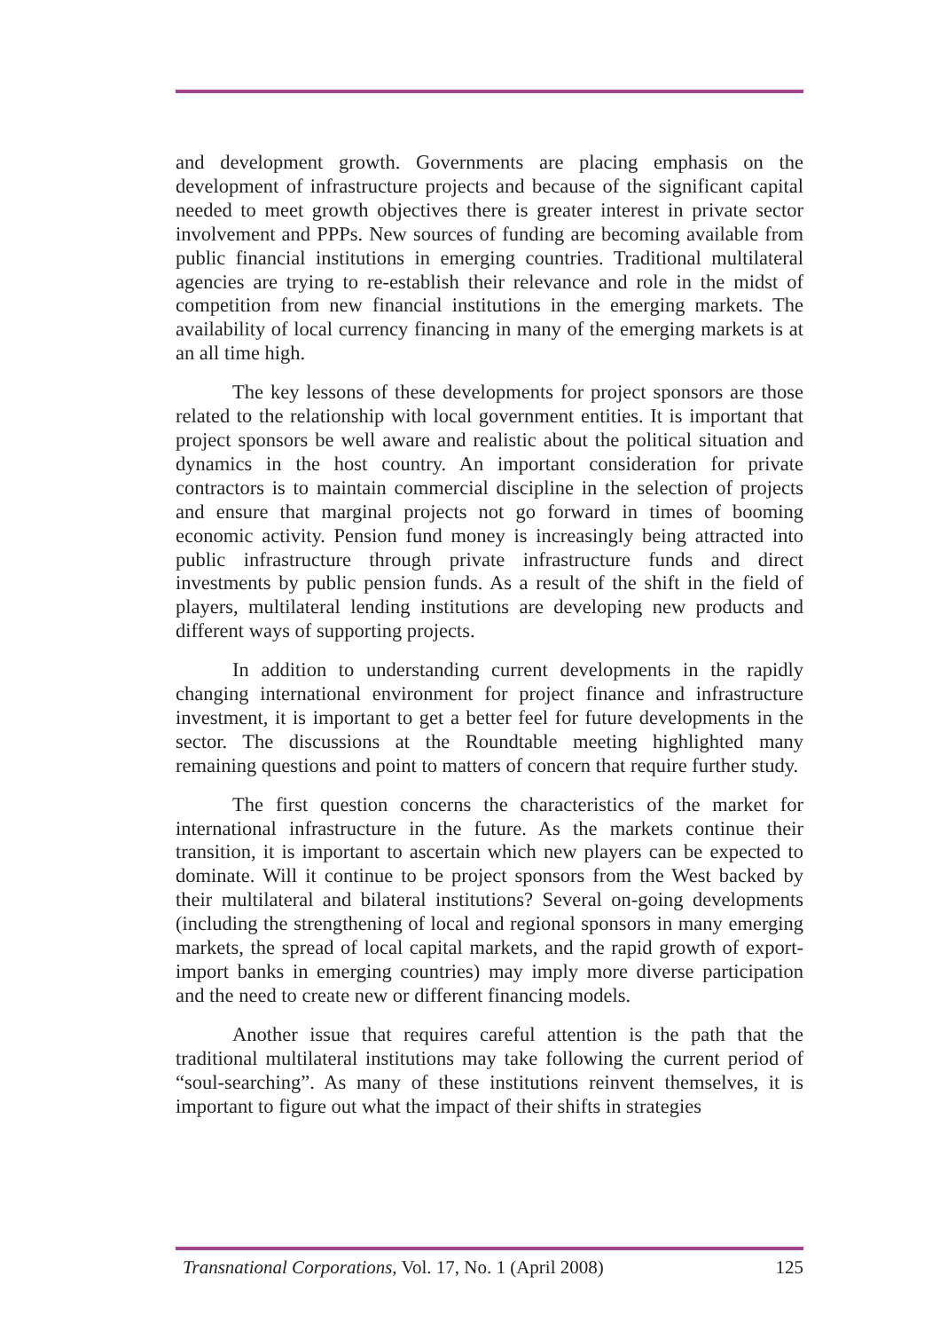and development growth. Governments are placing emphasis on the development of infrastructure projects and because of the significant capital needed to meet growth objectives there is greater interest in private sector involvement and PPPs. New sources of funding are becoming available from public financial institutions in emerging countries. Traditional multilateral agencies are trying to re-establish their relevance and role in the midst of competition from new financial institutions in the emerging markets. The availability of local currency financing in many of the emerging markets is at an all time high.
The key lessons of these developments for project sponsors are those related to the relationship with local government entities. It is important that project sponsors be well aware and realistic about the political situation and dynamics in the host country. An important consideration for private contractors is to maintain commercial discipline in the selection of projects and ensure that marginal projects not go forward in times of booming economic activity. Pension fund money is increasingly being attracted into public infrastructure through private infrastructure funds and direct investments by public pension funds. As a result of the shift in the field of players, multilateral lending institutions are developing new products and different ways of supporting projects.
In addition to understanding current developments in the rapidly changing international environment for project finance and infrastructure investment, it is important to get a better feel for future developments in the sector. The discussions at the Roundtable meeting highlighted many remaining questions and point to matters of concern that require further study.
The first question concerns the characteristics of the market for international infrastructure in the future. As the markets continue their transition, it is important to ascertain which new players can be expected to dominate. Will it continue to be project sponsors from the West backed by their multilateral and bilateral institutions? Several on-going developments (including the strengthening of local and regional sponsors in many emerging markets, the spread of local capital markets, and the rapid growth of export-import banks in emerging countries) may imply more diverse participation and the need to create new or different financing models.
Another issue that requires careful attention is the path that the traditional multilateral institutions may take following the current period of “soul-searching”. As many of these institutions reinvent themselves, it is important to figure out what the impact of their shifts in strategies
Transnational Corporations, Vol. 17, No. 1 (April 2008) 125